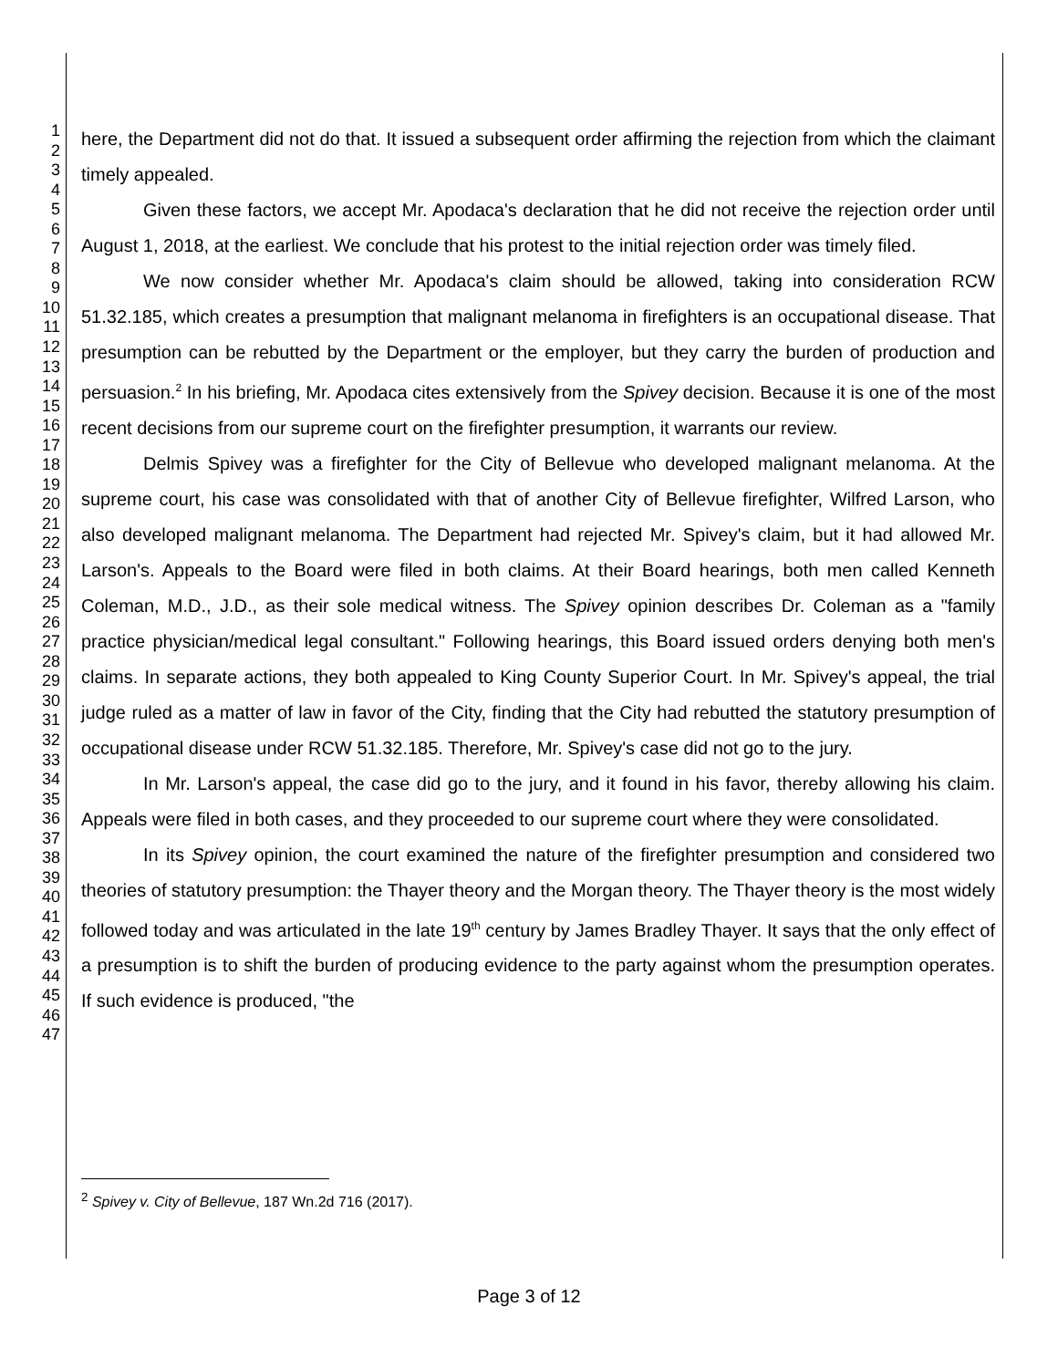1
2
3
4
5
6
7
8
9
10
11
12
13
14
15
16
17
18
19
20
21
22
23
24
25
26
27
28
29
30
31
32
33
34
35
36
37
38
39
40
41
42
43
44
45
46
47
here, the Department did not do that. It issued a subsequent order affirming the rejection from which the claimant timely appealed.
Given these factors, we accept Mr. Apodaca's declaration that he did not receive the rejection order until August 1, 2018, at the earliest. We conclude that his protest to the initial rejection order was timely filed.
We now consider whether Mr. Apodaca's claim should be allowed, taking into consideration RCW 51.32.185, which creates a presumption that malignant melanoma in firefighters is an occupational disease. That presumption can be rebutted by the Department or the employer, but they carry the burden of production and persuasion.<sup>2</sup> In his briefing, Mr. Apodaca cites extensively from the Spivey decision. Because it is one of the most recent decisions from our supreme court on the firefighter presumption, it warrants our review.
Delmis Spivey was a firefighter for the City of Bellevue who developed malignant melanoma. At the supreme court, his case was consolidated with that of another City of Bellevue firefighter, Wilfred Larson, who also developed malignant melanoma. The Department had rejected Mr. Spivey's claim, but it had allowed Mr. Larson's. Appeals to the Board were filed in both claims. At their Board hearings, both men called Kenneth Coleman, M.D., J.D., as their sole medical witness. The Spivey opinion describes Dr. Coleman as a "family practice physician/medical legal consultant." Following hearings, this Board issued orders denying both men's claims. In separate actions, they both appealed to King County Superior Court. In Mr. Spivey's appeal, the trial judge ruled as a matter of law in favor of the City, finding that the City had rebutted the statutory presumption of occupational disease under RCW 51.32.185. Therefore, Mr. Spivey's case did not go to the jury.
In Mr. Larson's appeal, the case did go to the jury, and it found in his favor, thereby allowing his claim. Appeals were filed in both cases, and they proceeded to our supreme court where they were consolidated.
In its Spivey opinion, the court examined the nature of the firefighter presumption and considered two theories of statutory presumption: the Thayer theory and the Morgan theory. The Thayer theory is the most widely followed today and was articulated in the late 19<sup>th</sup> century by James Bradley Thayer. It says that the only effect of a presumption is to shift the burden of producing evidence to the party against whom the presumption operates. If such evidence is produced, "the
<sup>2</sup> Spivey v. City of Bellevue, 187 Wn.2d 716 (2017).
Page 3 of 12